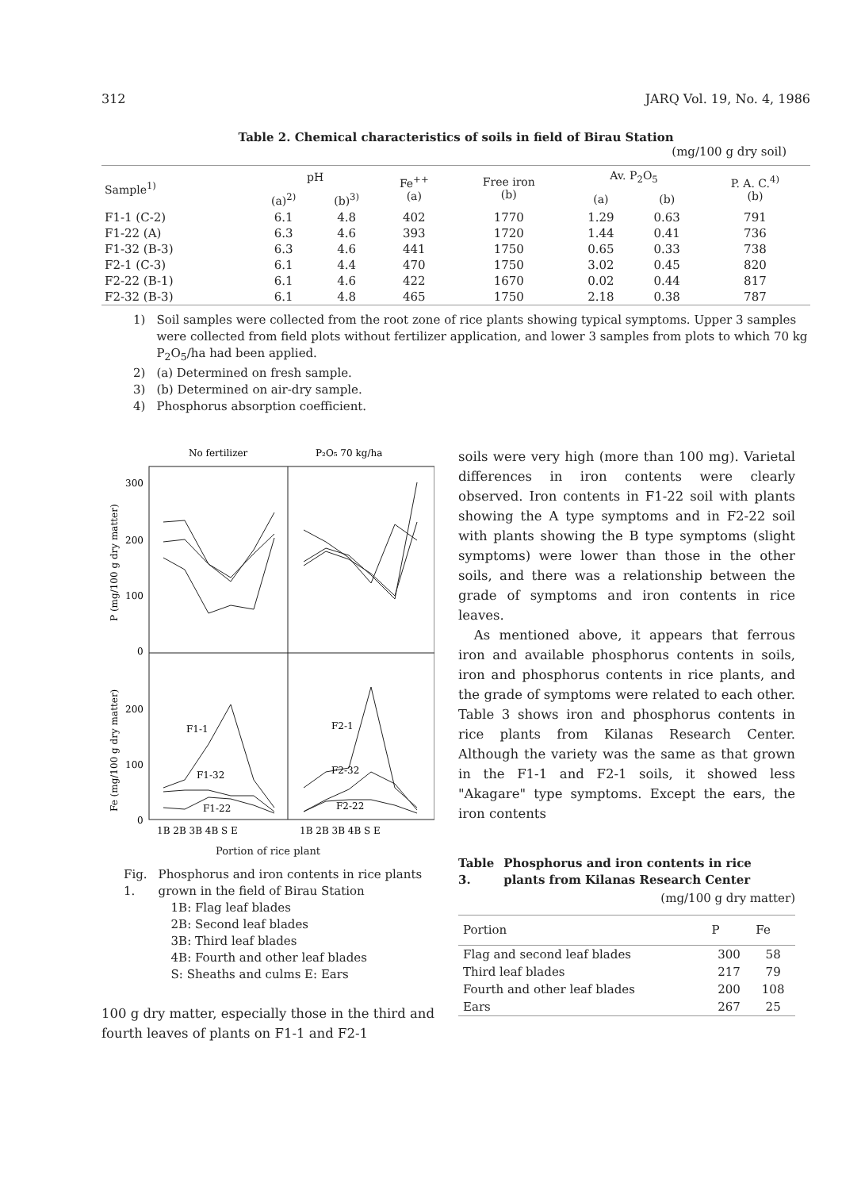312 JARQ Vol. 19, No. 4, 1986
Table 2. Chemical characteristics of soils in field of Birau Station
(mg/100 g dry soil)
| Sample<sup>1)</sup> | pH | | Fe<sup>++</sup> (a) | Free iron (b) | Av. P<sub>2</sub>O<sub>5</sub> | | P. A. C.<sup>4)</sup> (b) |
| --- | --- | --- | --- | --- | --- | --- | --- |
| | (a)<sup>2)</sup> | (b)<sup>3)</sup> | | | (a) | (b) | |
| F1-1 (C-2) | 6.1 | 4.8 | 402 | 1770 | 1.29 | 0.63 | 791 |
| F1-22 (A) | 6.3 | 4.6 | 393 | 1720 | 1.44 | 0.41 | 736 |
| F1-32 (B-3) | 6.3 | 4.6 | 441 | 1750 | 0.65 | 0.33 | 738 |
| F2-1 (C-3) | 6.1 | 4.4 | 470 | 1750 | 3.02 | 0.45 | 820 |
| F2-22 (B-1) | 6.1 | 4.6 | 422 | 1670 | 0.02 | 0.44 | 817 |
| F2-32 (B-3) | 6.1 | 4.8 | 465 | 1750 | 2.18 | 0.38 | 787 |
1) Soil samples were collected from the root zone of rice plants showing typical symptoms. Upper 3 samples were collected from field plots without fertilizer application, and lower 3 samples from plots to which 70 kg P<sub>2</sub>O<sub>5</sub>/ha had been applied.
2) (a) Determined on fresh sample.
3) (b) Determined on air-dry sample.
4) Phosphorus absorption coefficient.
No fertilizer
P₂O₅ 70 kg/ha
300
200
100
0
200
100
0
P (mg/100 g dry matter)
Fe (mg/100 g dry matter)
F1-1
F1-32
F1-22
F2-1
F2-32
F2-22
1B 2B 3B 4B S E
1B 2B 3B 4B S E
Portion of rice plant
Fig. 1. Phosphorus and iron contents in rice plants grown in the field of Birau Station
1B: Flag leaf blades
2B: Second leaf blades
3B: Third leaf blades
4B: Fourth and other leaf blades
S: Sheaths and culms E: Ears
100 g dry matter, especially those in the third and fourth leaves of plants on F1-1 and F2-1
soils were very high (more than 100 mg). Varietal differences in iron contents were clearly observed. Iron contents in F1-22 soil with plants showing the A type symptoms and in F2-22 soil with plants showing the B type symptoms (slight symptoms) were lower than those in the other soils, and there was a relationship between the grade of symptoms and iron contents in rice leaves.
As mentioned above, it appears that ferrous iron and available phosphorus contents in soils, iron and phosphorus contents in rice plants, and the grade of symptoms were related to each other. Table 3 shows iron and phosphorus contents in rice plants from Kilanas Research Center. Although the variety was the same as that grown in the F1-1 and F2-1 soils, it showed less "Akagare" type symptoms. Except the ears, the iron contents
Table 3. Phosphorus and iron contents in rice plants from Kilanas Research Center
(mg/100 g dry matter)
| Portion | P | Fe |
| --- | --- | --- |
| Flag and second leaf blades | 300 | 58 |
| Third leaf blades | 217 | 79 |
| Fourth and other leaf blades | 200 | 108 |
| Ears | 267 | 25 |